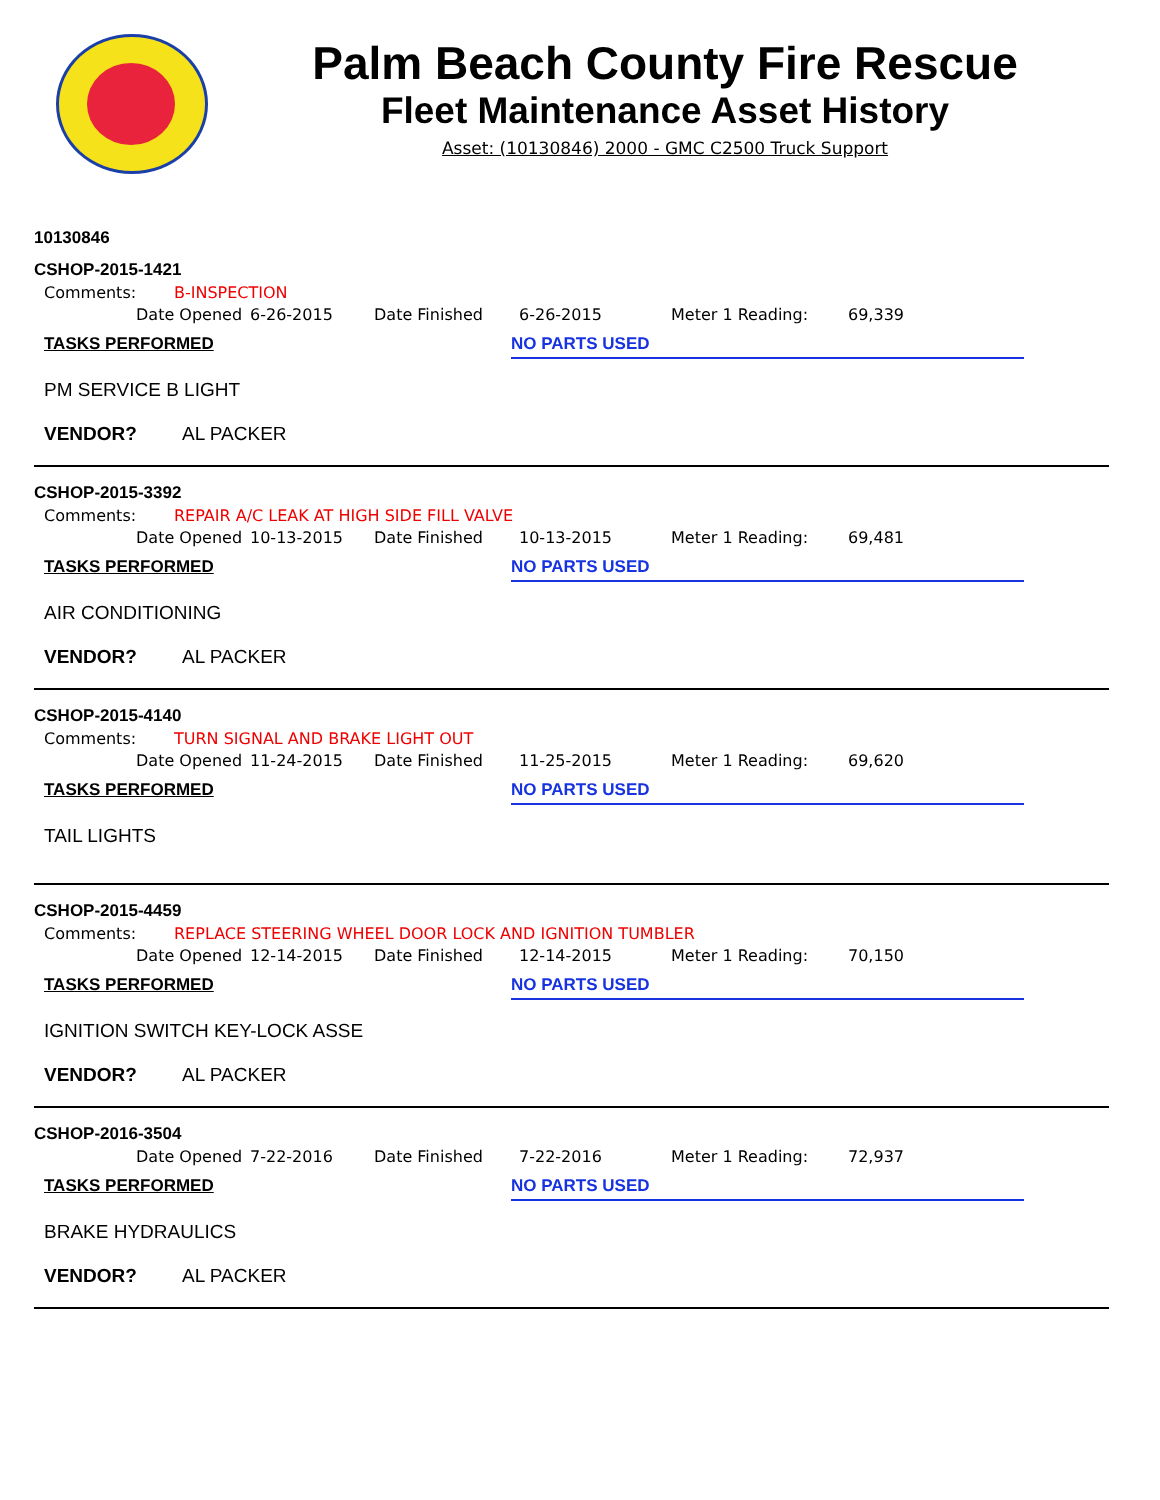Palm Beach County Fire Rescue
Fleet Maintenance Asset History
Asset: (10130846) 2000 - GMC C2500 Truck Support
10130846
CSHOP-2015-1421
Comments: B-INSPECTION
Date Opened 6-26-2015 Date Finished 6-26-2015 Meter 1 Reading: 69,339
TASKS PERFORMED NO PARTS USED
PM SERVICE B LIGHT
VENDOR? AL PACKER
CSHOP-2015-3392
Comments: REPAIR A/C LEAK AT HIGH SIDE FILL VALVE
Date Opened 10-13-2015 Date Finished 10-13-2015 Meter 1 Reading: 69,481
TASKS PERFORMED NO PARTS USED
AIR CONDITIONING
VENDOR? AL PACKER
CSHOP-2015-4140
Comments: TURN SIGNAL AND BRAKE LIGHT OUT
Date Opened 11-24-2015 Date Finished 11-25-2015 Meter 1 Reading: 69,620
TASKS PERFORMED NO PARTS USED
TAIL LIGHTS
CSHOP-2015-4459
Comments: REPLACE STEERING WHEEL DOOR LOCK AND IGNITION TUMBLER
Date Opened 12-14-2015 Date Finished 12-14-2015 Meter 1 Reading: 70,150
TASKS PERFORMED NO PARTS USED
IGNITION SWITCH KEY-LOCK ASSE
VENDOR? AL PACKER
CSHOP-2016-3504
Date Opened 7-22-2016 Date Finished 7-22-2016 Meter 1 Reading: 72,937
TASKS PERFORMED NO PARTS USED
BRAKE HYDRAULICS
VENDOR? AL PACKER